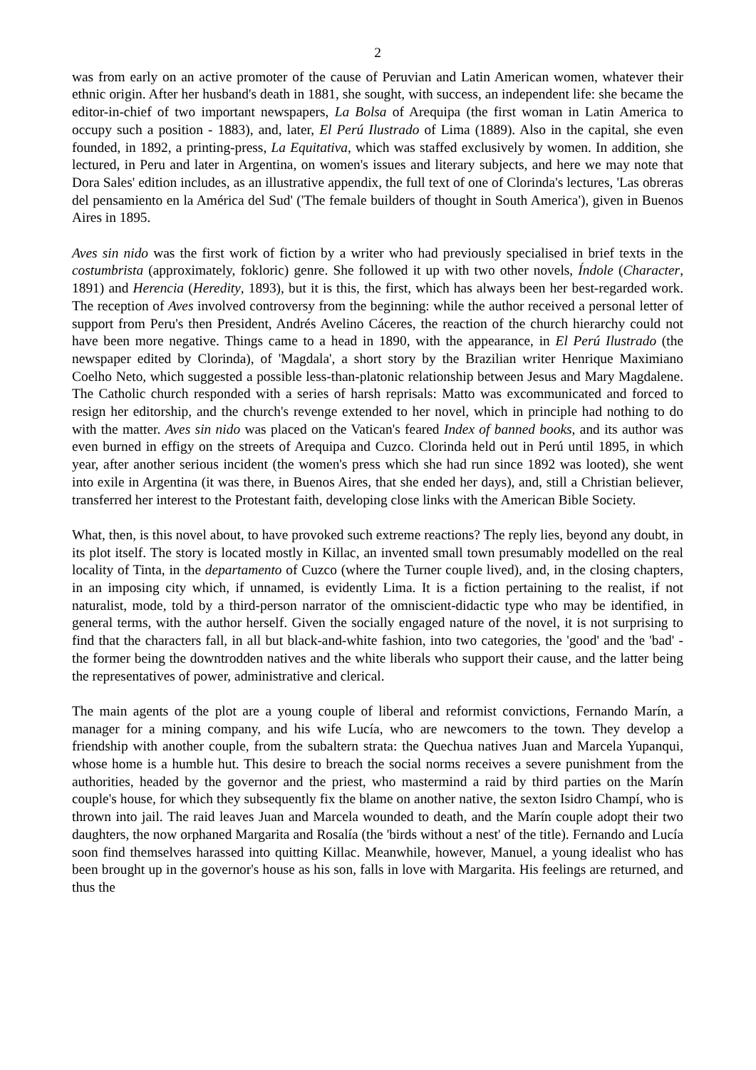2
was from early on an active promoter of the cause of Peruvian and Latin American women, whatever their ethnic origin. After her husband's death in 1881, she sought, with success, an independent life: she became the editor-in-chief of two important newspapers, La Bolsa of Arequipa (the first woman in Latin America to occupy such a position - 1883), and, later, El Perú Ilustrado of Lima (1889). Also in the capital, she even founded, in 1892, a printing-press, La Equitativa, which was staffed exclusively by women. In addition, she lectured, in Peru and later in Argentina, on women's issues and literary subjects, and here we may note that Dora Sales' edition includes, as an illustrative appendix, the full text of one of Clorinda's lectures, 'Las obreras del pensamiento en la América del Sud' ('The female builders of thought in South America'), given in Buenos Aires in 1895.
Aves sin nido was the first work of fiction by a writer who had previously specialised in brief texts in the costumbrista (approximately, fokloric) genre. She followed it up with two other novels, Índole (Character, 1891) and Herencia (Heredity, 1893), but it is this, the first, which has always been her best-regarded work. The reception of Aves involved controversy from the beginning: while the author received a personal letter of support from Peru's then President, Andrés Avelino Cáceres, the reaction of the church hierarchy could not have been more negative. Things came to a head in 1890, with the appearance, in El Perú Ilustrado (the newspaper edited by Clorinda), of 'Magdala', a short story by the Brazilian writer Henrique Maximiano Coelho Neto, which suggested a possible less-than-platonic relationship between Jesus and Mary Magdalene. The Catholic church responded with a series of harsh reprisals: Matto was excommunicated and forced to resign her editorship, and the church's revenge extended to her novel, which in principle had nothing to do with the matter. Aves sin nido was placed on the Vatican's feared Index of banned books, and its author was even burned in effigy on the streets of Arequipa and Cuzco. Clorinda held out in Perú until 1895, in which year, after another serious incident (the women's press which she had run since 1892 was looted), she went into exile in Argentina (it was there, in Buenos Aires, that she ended her days), and, still a Christian believer, transferred her interest to the Protestant faith, developing close links with the American Bible Society.
What, then, is this novel about, to have provoked such extreme reactions? The reply lies, beyond any doubt, in its plot itself. The story is located mostly in Killac, an invented small town presumably modelled on the real locality of Tinta, in the departamento of Cuzco (where the Turner couple lived), and, in the closing chapters, in an imposing city which, if unnamed, is evidently Lima. It is a fiction pertaining to the realist, if not naturalist, mode, told by a third-person narrator of the omniscient-didactic type who may be identified, in general terms, with the author herself. Given the socially engaged nature of the novel, it is not surprising to find that the characters fall, in all but black-and-white fashion, into two categories, the 'good' and the 'bad' - the former being the downtrodden natives and the white liberals who support their cause, and the latter being the representatives of power, administrative and clerical.
The main agents of the plot are a young couple of liberal and reformist convictions, Fernando Marín, a manager for a mining company, and his wife Lucía, who are newcomers to the town. They develop a friendship with another couple, from the subaltern strata: the Quechua natives Juan and Marcela Yupanqui, whose home is a humble hut. This desire to breach the social norms receives a severe punishment from the authorities, headed by the governor and the priest, who mastermind a raid by third parties on the Marín couple's house, for which they subsequently fix the blame on another native, the sexton Isidro Champí, who is thrown into jail. The raid leaves Juan and Marcela wounded to death, and the Marín couple adopt their two daughters, the now orphaned Margarita and Rosalía (the 'birds without a nest' of the title). Fernando and Lucía soon find themselves harassed into quitting Killac. Meanwhile, however, Manuel, a young idealist who has been brought up in the governor's house as his son, falls in love with Margarita. His feelings are returned, and thus the